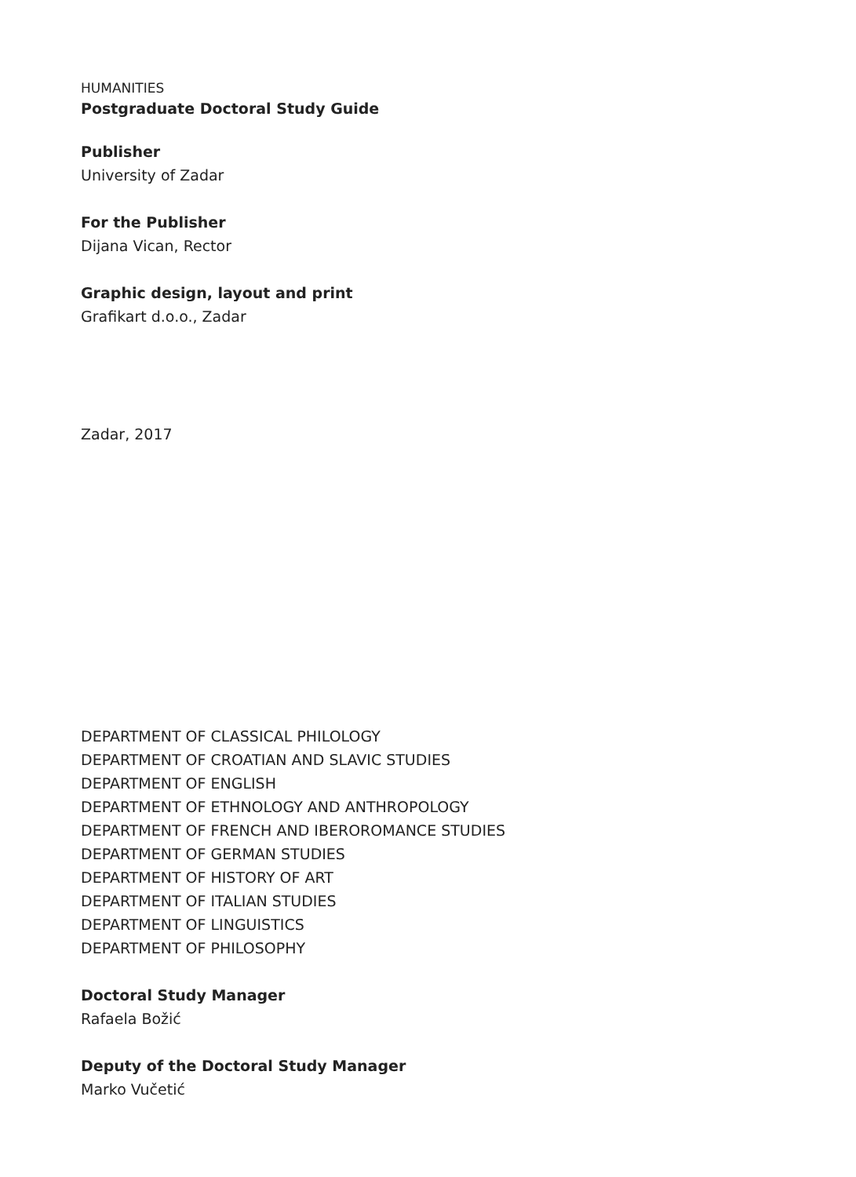HUMANITIES
Postgraduate Doctoral Study Guide
Publisher
University of Zadar
For the Publisher
Dijana Vican, Rector
Graphic design, layout and print
Grafikart d.o.o., Zadar
Zadar, 2017
DEPARTMENT OF CLASSICAL PHILOLOGY
DEPARTMENT OF CROATIAN AND SLAVIC STUDIES
DEPARTMENT OF ENGLISH
DEPARTMENT OF ETHNOLOGY AND ANTHROPOLOGY
DEPARTMENT OF FRENCH AND IBEROROMANCE STUDIES
DEPARTMENT OF GERMAN STUDIES
DEPARTMENT OF HISTORY OF ART
DEPARTMENT OF ITALIAN STUDIES
DEPARTMENT OF LINGUISTICS
DEPARTMENT OF PHILOSOPHY
Doctoral Study Manager
Rafaela Božić
Deputy of the Doctoral Study Manager
Marko Vučetić